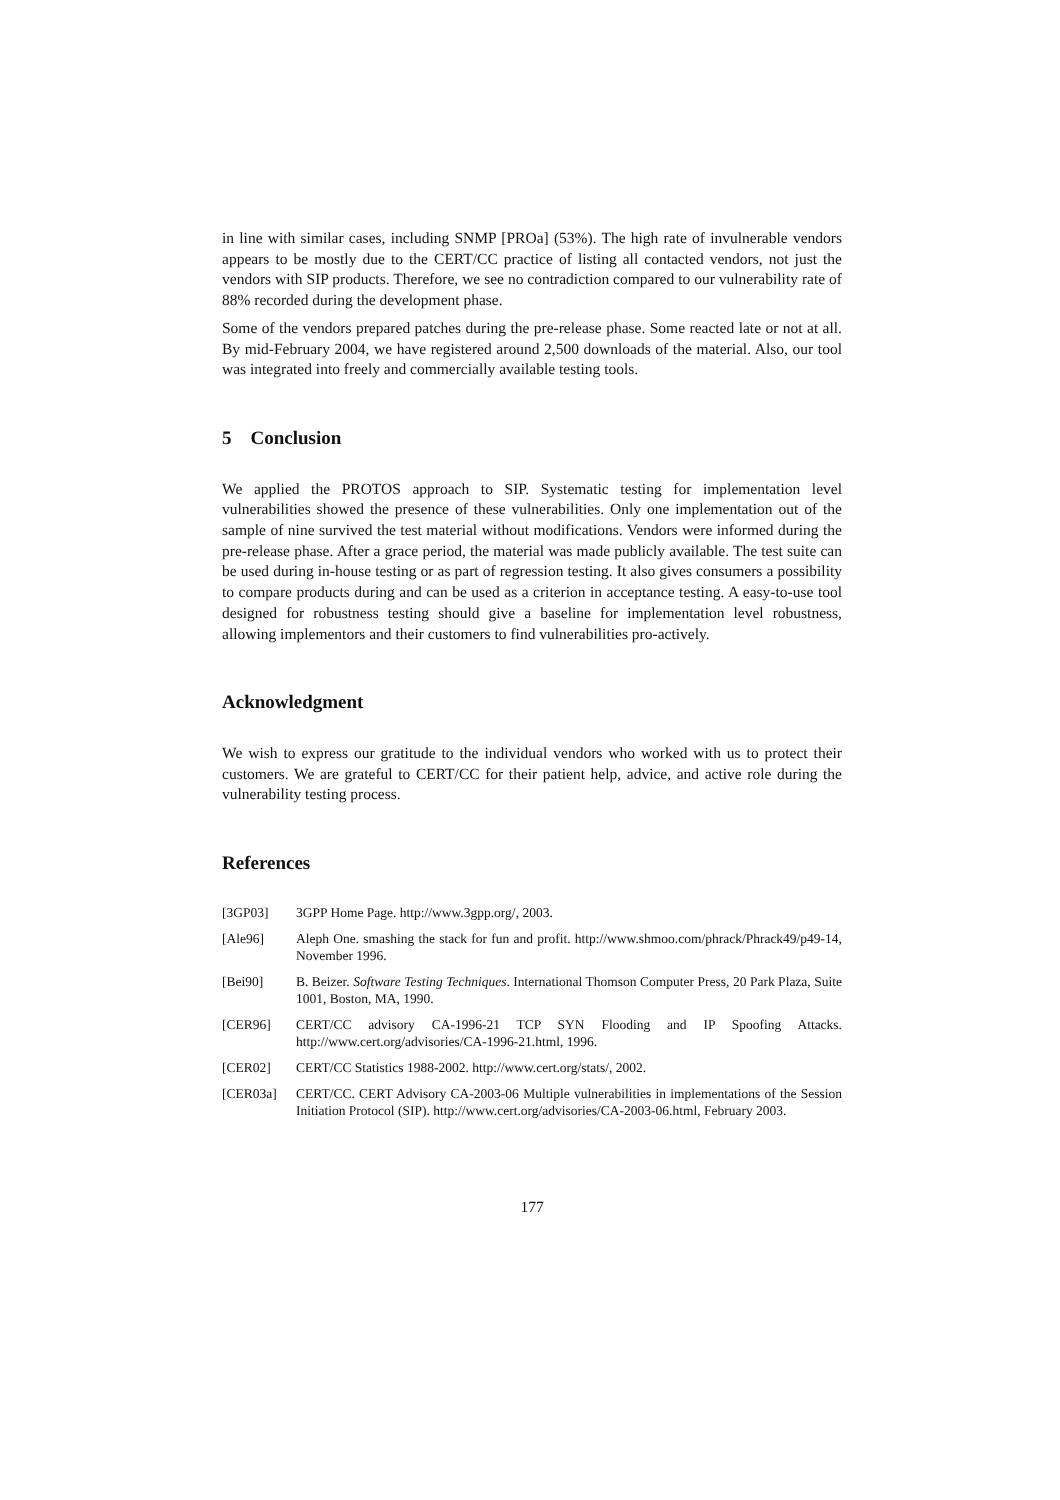in line with similar cases, including SNMP [PROa] (53%). The high rate of invulnerable vendors appears to be mostly due to the CERT/CC practice of listing all contacted vendors, not just the vendors with SIP products. Therefore, we see no contradiction compared to our vulnerability rate of 88% recorded during the development phase.
Some of the vendors prepared patches during the pre-release phase. Some reacted late or not at all. By mid-February 2004, we have registered around 2,500 downloads of the material. Also, our tool was integrated into freely and commercially available testing tools.
5 Conclusion
We applied the PROTOS approach to SIP. Systematic testing for implementation level vulnerabilities showed the presence of these vulnerabilities. Only one implementation out of the sample of nine survived the test material without modifications. Vendors were informed during the pre-release phase. After a grace period, the material was made publicly available. The test suite can be used during in-house testing or as part of regression testing. It also gives consumers a possibility to compare products during and can be used as a criterion in acceptance testing. A easy-to-use tool designed for robustness testing should give a baseline for implementation level robustness, allowing implementors and their customers to find vulnerabilities pro-actively.
Acknowledgment
We wish to express our gratitude to the individual vendors who worked with us to protect their customers. We are grateful to CERT/CC for their patient help, advice, and active role during the vulnerability testing process.
References
[3GP03] 3GPP Home Page. http://www.3gpp.org/, 2003.
[Ale96] Aleph One. smashing the stack for fun and profit. http://www.shmoo.com/phrack/Phrack49/p49-14, November 1996.
[Bei90] B. Beizer. Software Testing Techniques. International Thomson Computer Press, 20 Park Plaza, Suite 1001, Boston, MA, 1990.
[CER96] CERT/CC advisory CA-1996-21 TCP SYN Flooding and IP Spoofing Attacks. http://www.cert.org/advisories/CA-1996-21.html, 1996.
[CER02] CERT/CC Statistics 1988-2002. http://www.cert.org/stats/, 2002.
[CER03a] CERT/CC. CERT Advisory CA-2003-06 Multiple vulnerabilities in implementations of the Session Initiation Protocol (SIP). http://www.cert.org/advisories/CA-2003-06.html, February 2003.
177